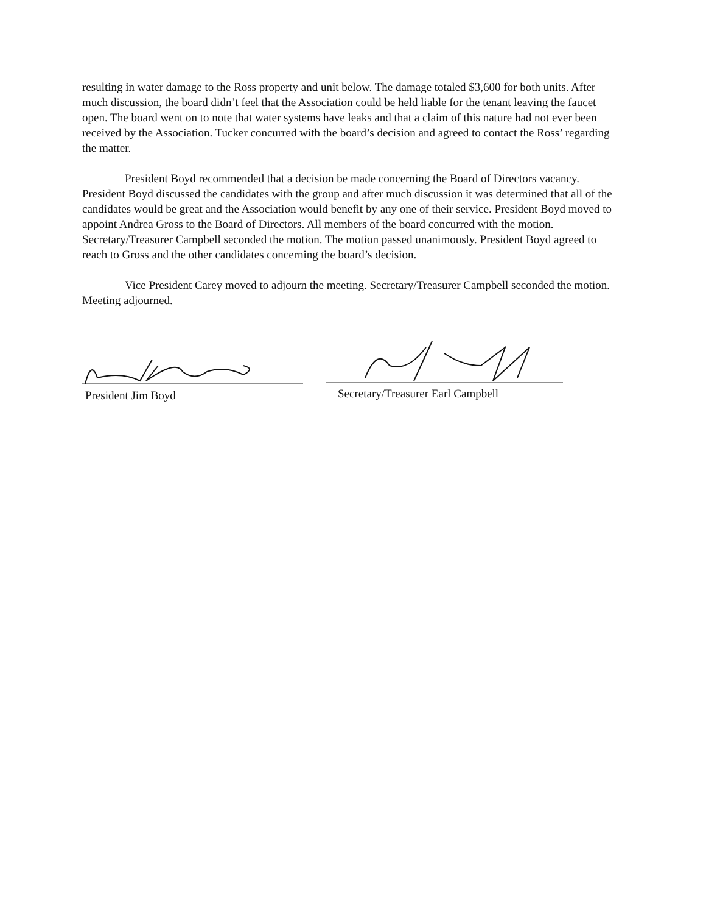resulting in water damage to the Ross property and unit below. The damage totaled $3,600 for both units. After much discussion, the board didn’t feel that the Association could be held liable for the tenant leaving the faucet open. The board went on to note that water systems have leaks and that a claim of this nature had not ever been received by the Association. Tucker concurred with the board’s decision and agreed to contact the Ross’ regarding the matter.
President Boyd recommended that a decision be made concerning the Board of Directors vacancy. President Boyd discussed the candidates with the group and after much discussion it was determined that all of the candidates would be great and the Association would benefit by any one of their service. President Boyd moved to appoint Andrea Gross to the Board of Directors. All members of the board concurred with the motion. Secretary/Treasurer Campbell seconded the motion. The motion passed unanimously. President Boyd agreed to reach to Gross and the other candidates concerning the board’s decision.
Vice President Carey moved to adjourn the meeting. Secretary/Treasurer Campbell seconded the motion. Meeting adjourned.
President Jim Boyd
Secretary/Treasurer Earl Campbell